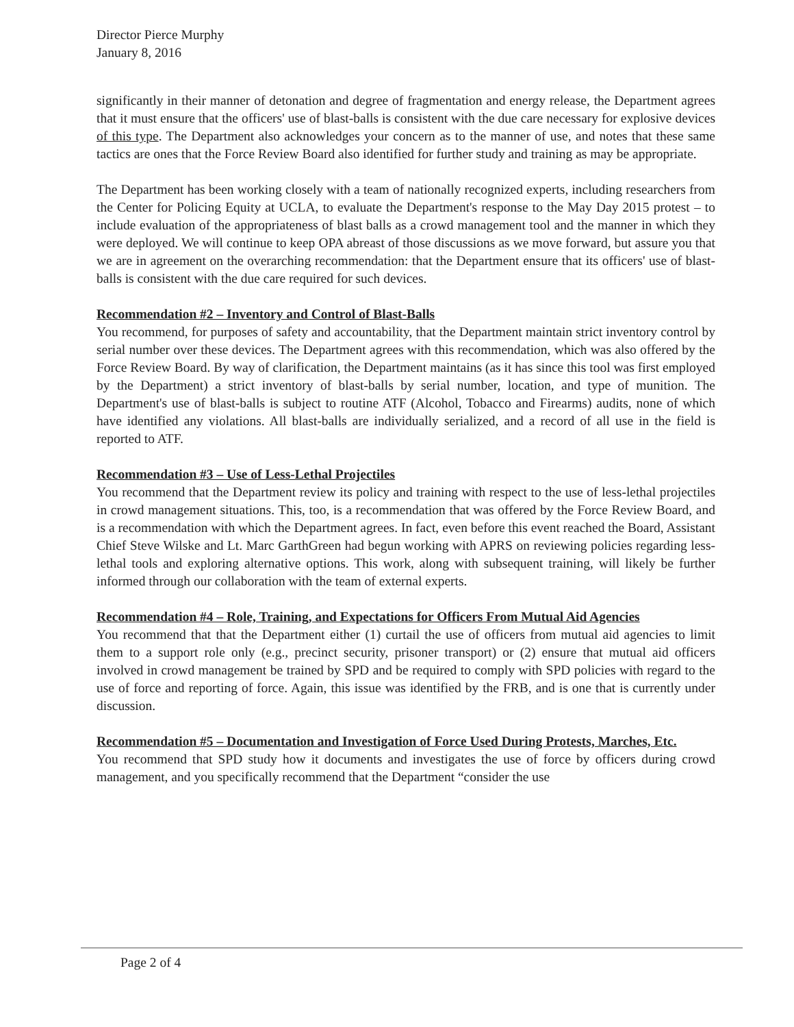Director Pierce Murphy
January 8, 2016
significantly in their manner of detonation and degree of fragmentation and energy release, the Department agrees that it must ensure that the officers' use of blast-balls is consistent with the due care necessary for explosive devices of this type. The Department also acknowledges your concern as to the manner of use, and notes that these same tactics are ones that the Force Review Board also identified for further study and training as may be appropriate.
The Department has been working closely with a team of nationally recognized experts, including researchers from the Center for Policing Equity at UCLA, to evaluate the Department's response to the May Day 2015 protest – to include evaluation of the appropriateness of blast balls as a crowd management tool and the manner in which they were deployed. We will continue to keep OPA abreast of those discussions as we move forward, but assure you that we are in agreement on the overarching recommendation: that the Department ensure that its officers' use of blast-balls is consistent with the due care required for such devices.
Recommendation #2 – Inventory and Control of Blast-Balls
You recommend, for purposes of safety and accountability, that the Department maintain strict inventory control by serial number over these devices. The Department agrees with this recommendation, which was also offered by the Force Review Board. By way of clarification, the Department maintains (as it has since this tool was first employed by the Department) a strict inventory of blast-balls by serial number, location, and type of munition. The Department's use of blast-balls is subject to routine ATF (Alcohol, Tobacco and Firearms) audits, none of which have identified any violations. All blast-balls are individually serialized, and a record of all use in the field is reported to ATF.
Recommendation #3 – Use of Less-Lethal Projectiles
You recommend that the Department review its policy and training with respect to the use of less-lethal projectiles in crowd management situations. This, too, is a recommendation that was offered by the Force Review Board, and is a recommendation with which the Department agrees. In fact, even before this event reached the Board, Assistant Chief Steve Wilske and Lt. Marc GarthGreen had begun working with APRS on reviewing policies regarding less-lethal tools and exploring alternative options. This work, along with subsequent training, will likely be further informed through our collaboration with the team of external experts.
Recommendation #4 – Role, Training, and Expectations for Officers From Mutual Aid Agencies
You recommend that that the Department either (1) curtail the use of officers from mutual aid agencies to limit them to a support role only (e.g., precinct security, prisoner transport) or (2) ensure that mutual aid officers involved in crowd management be trained by SPD and be required to comply with SPD policies with regard to the use of force and reporting of force. Again, this issue was identified by the FRB, and is one that is currently under discussion.
Recommendation #5 – Documentation and Investigation of Force Used During Protests, Marches, Etc.
You recommend that SPD study how it documents and investigates the use of force by officers during crowd management, and you specifically recommend that the Department “consider the use
Page 2 of 4